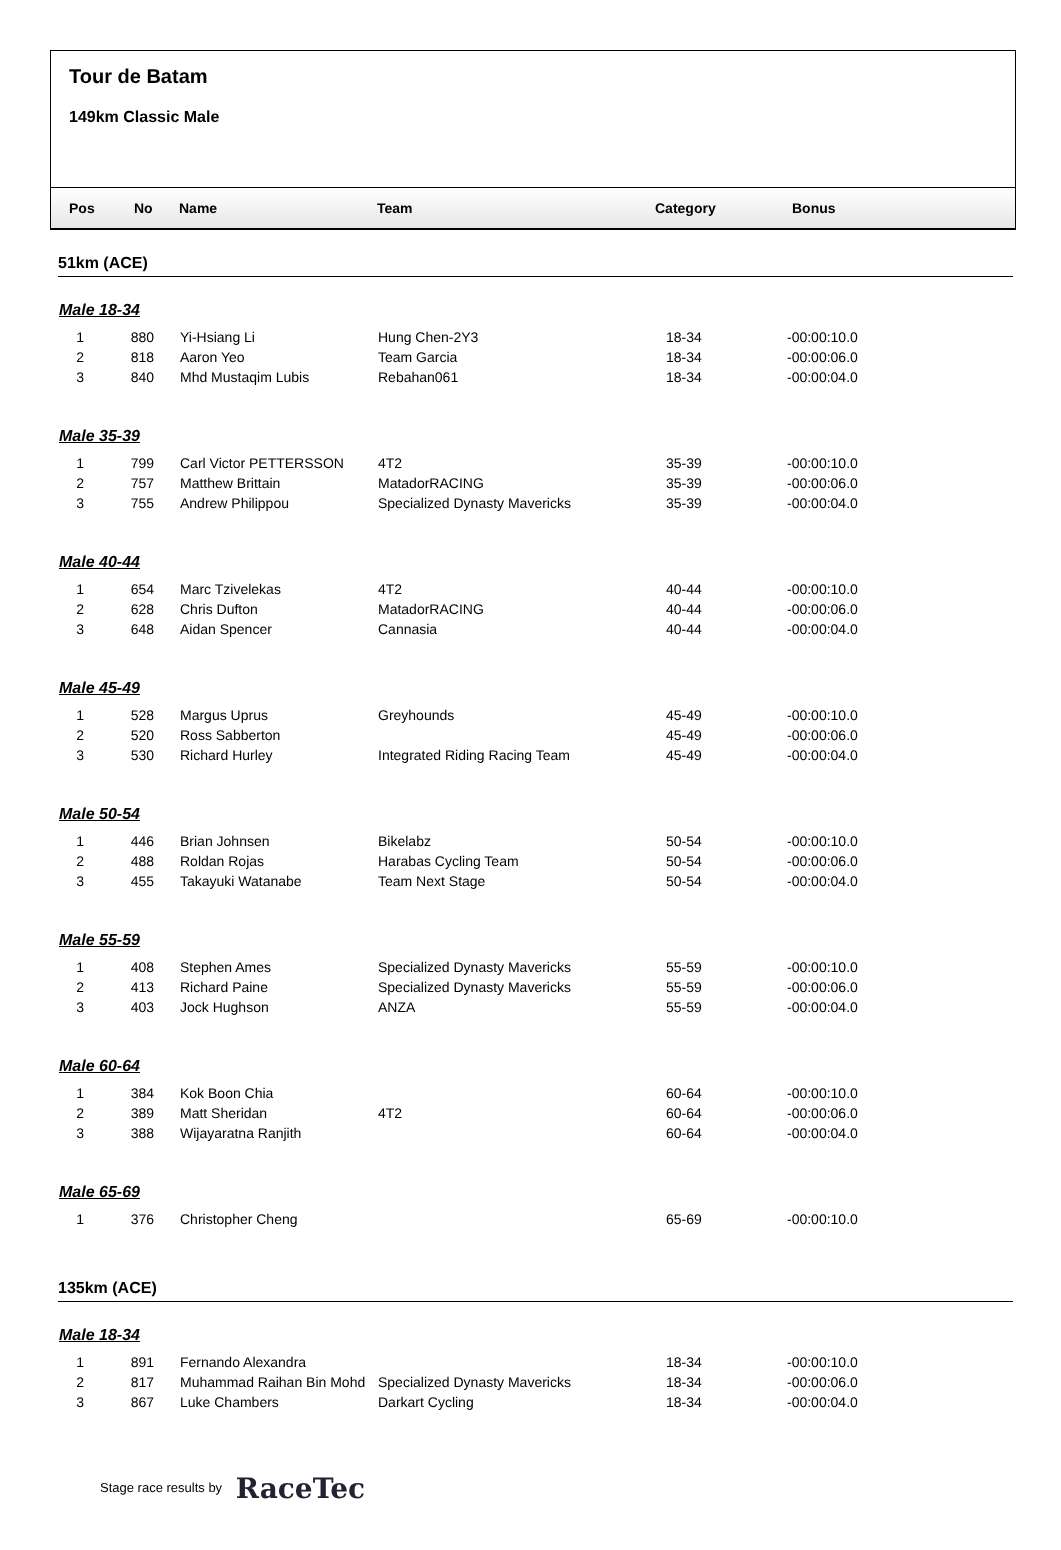Tour de Batam
149km Classic Male
| | Pos | No | Name | Team | Category | Bonus |
| --- | --- | --- | --- | --- | --- | --- |
51km (ACE)
Male 18-34
| 1 | 880 | | Yi-Hsiang Li | Hung Chen-2Y3 | 18-34 | -00:00:10.0 |
| 2 | 818 | | Aaron Yeo | Team Garcia | 18-34 | -00:00:06.0 |
| 3 | 840 | | Mhd Mustaqim Lubis | Rebahan061 | 18-34 | -00:00:04.0 |
Male 35-39
| 1 | 799 | | Carl Victor PETTERSSON | 4T2 | 35-39 | -00:00:10.0 |
| 2 | 757 | | Matthew Brittain | MatadorRACING | 35-39 | -00:00:06.0 |
| 3 | 755 | | Andrew Philippou | Specialized Dynasty Mavericks | 35-39 | -00:00:04.0 |
Male 40-44
| 1 | 654 | | Marc Tzivelekas | 4T2 | 40-44 | -00:00:10.0 |
| 2 | 628 | | Chris Dufton | MatadorRACING | 40-44 | -00:00:06.0 |
| 3 | 648 | | Aidan Spencer | Cannasia | 40-44 | -00:00:04.0 |
Male 45-49
| 1 | 528 | | Margus Uprus | Greyhounds | 45-49 | -00:00:10.0 |
| 2 | 520 | | Ross Sabberton | | 45-49 | -00:00:06.0 |
| 3 | 530 | | Richard Hurley | Integrated Riding Racing Team | 45-49 | -00:00:04.0 |
Male 50-54
| 1 | 446 | | Brian Johnsen | Bikelabz | 50-54 | -00:00:10.0 |
| 2 | 488 | | Roldan Rojas | Harabas Cycling Team | 50-54 | -00:00:06.0 |
| 3 | 455 | | Takayuki Watanabe | Team Next Stage | 50-54 | -00:00:04.0 |
Male 55-59
| 1 | 408 | | Stephen Ames | Specialized Dynasty Mavericks | 55-59 | -00:00:10.0 |
| 2 | 413 | | Richard Paine | Specialized Dynasty Mavericks | 55-59 | -00:00:06.0 |
| 3 | 403 | | Jock Hughson | ANZA | 55-59 | -00:00:04.0 |
Male 60-64
| 1 | 384 | | Kok Boon Chia | | 60-64 | -00:00:10.0 |
| 2 | 389 | | Matt Sheridan | 4T2 | 60-64 | -00:00:06.0 |
| 3 | 388 | | Wijayaratna Ranjith | | 60-64 | -00:00:04.0 |
Male 65-69
| 1 | 376 | | Christopher Cheng | | 65-69 | -00:00:10.0 |
135km (ACE)
Male 18-34
| 1 | 891 | | Fernando Alexandra | | 18-34 | -00:00:10.0 |
| 2 | 817 | | Muhammad Raihan Bin Mohd | Specialized Dynasty Mavericks | 18-34 | -00:00:06.0 |
| 3 | 867 | | Luke Chambers | Darkart Cycling | 18-34 | -00:00:04.0 |
Stage race results by RaceTec